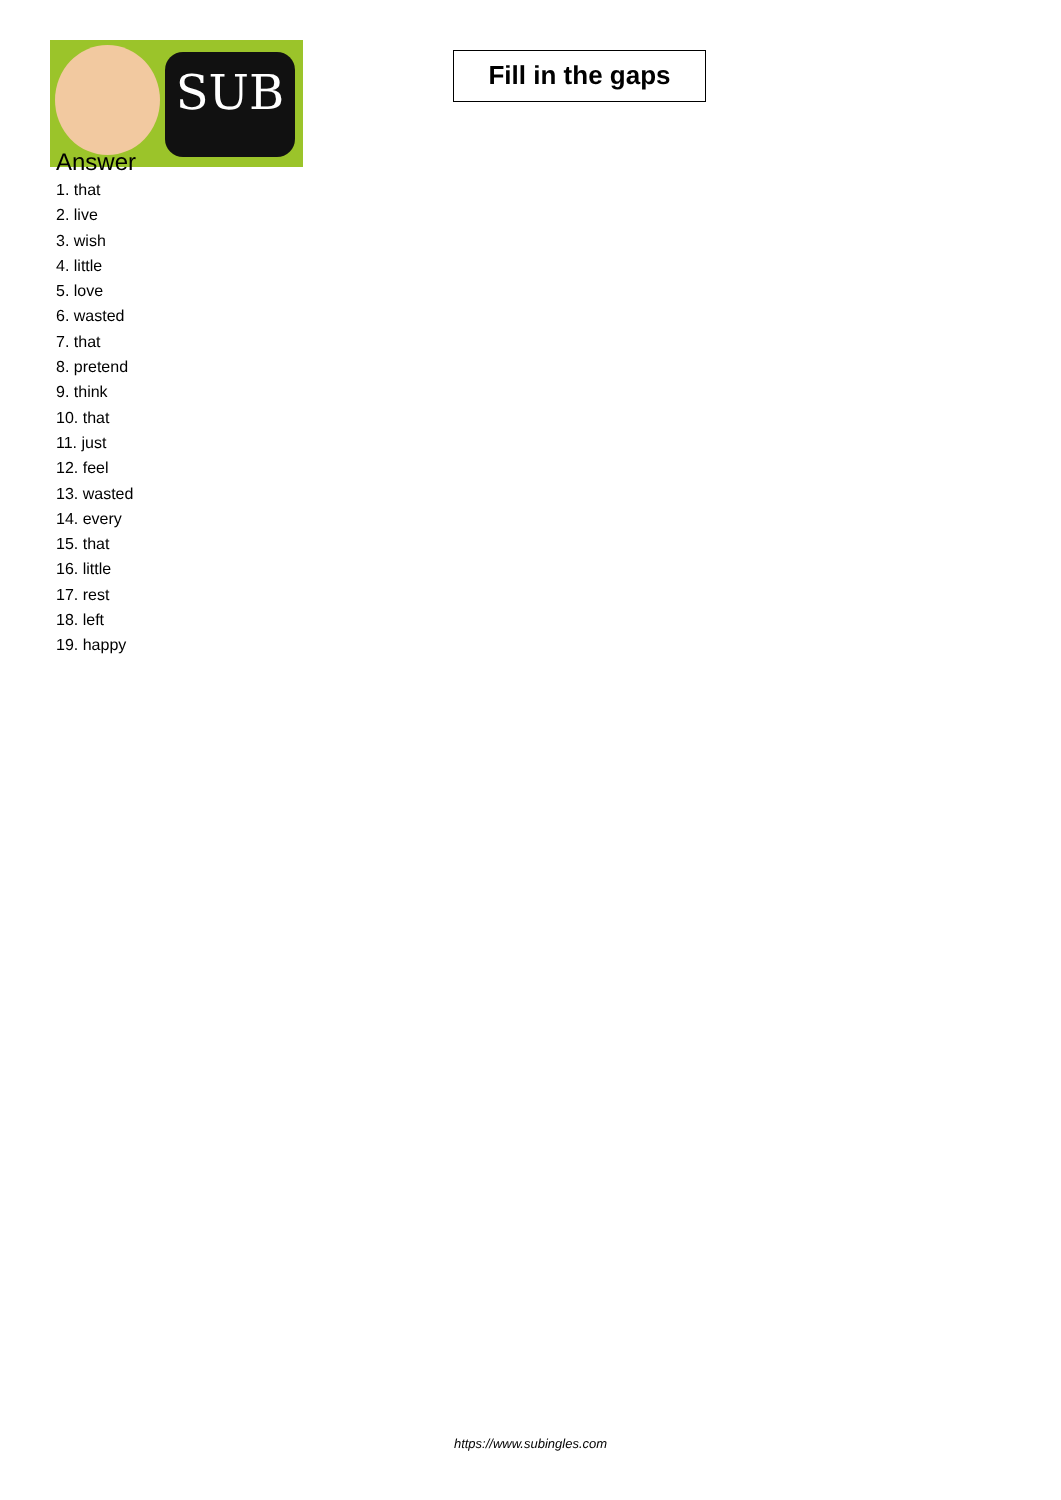SUB
Fill in the gaps
Answer
1. that
2. live
3. wish
4. little
5. love
6. wasted
7. that
8. pretend
9. think
10. that
11. just
12. feel
13. wasted
14. every
15. that
16. little
17. rest
18. left
19. happy
https://www.subingles.com